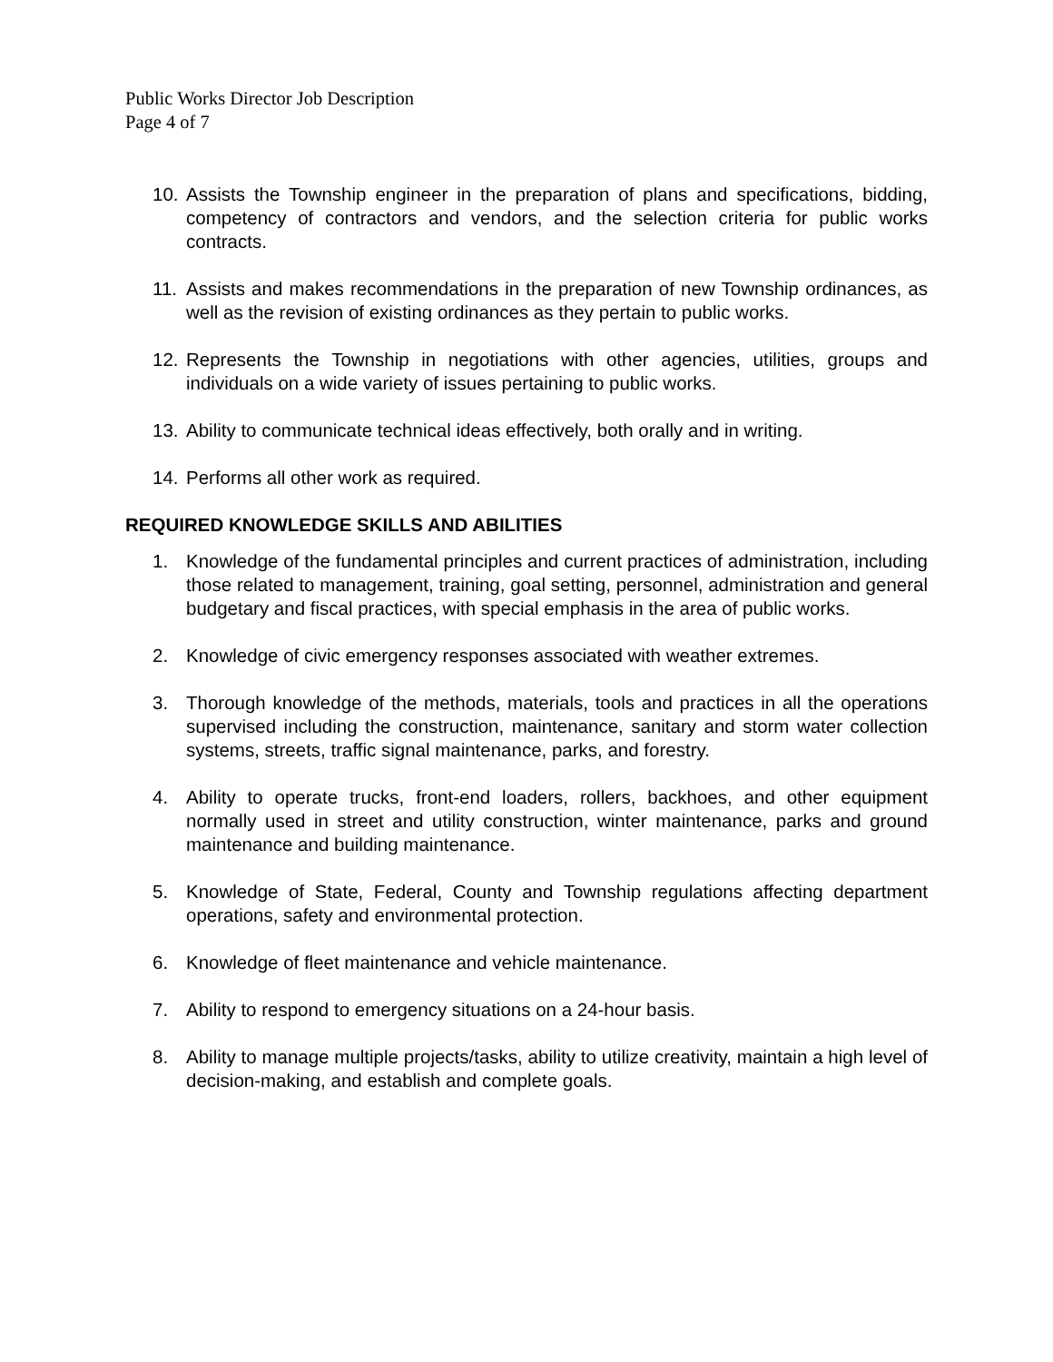Public Works Director Job Description
Page 4 of 7
10. Assists the Township engineer in the preparation of plans and specifications, bidding, competency of contractors and vendors, and the selection criteria for public works contracts.
11. Assists and makes recommendations in the preparation of new Township ordinances, as well as the revision of existing ordinances as they pertain to public works.
12. Represents the Township in negotiations with other agencies, utilities, groups and individuals on a wide variety of issues pertaining to public works.
13. Ability to communicate technical ideas effectively, both orally and in writing.
14. Performs all other work as required.
REQUIRED KNOWLEDGE SKILLS AND ABILITIES
1. Knowledge of the fundamental principles and current practices of administration, including those related to management, training, goal setting, personnel, administration and general budgetary and fiscal practices, with special emphasis in the area of public works.
2. Knowledge of civic emergency responses associated with weather extremes.
3. Thorough knowledge of the methods, materials, tools and practices in all the operations supervised including the construction, maintenance, sanitary and storm water collection systems, streets, traffic signal maintenance, parks, and forestry.
4. Ability to operate trucks, front-end loaders, rollers, backhoes, and other equipment normally used in street and utility construction, winter maintenance, parks and ground maintenance and building maintenance.
5. Knowledge of State, Federal, County and Township regulations affecting department operations, safety and environmental protection.
6. Knowledge of fleet maintenance and vehicle maintenance.
7. Ability to respond to emergency situations on a 24-hour basis.
8. Ability to manage multiple projects/tasks, ability to utilize creativity, maintain a high level of decision-making, and establish and complete goals.